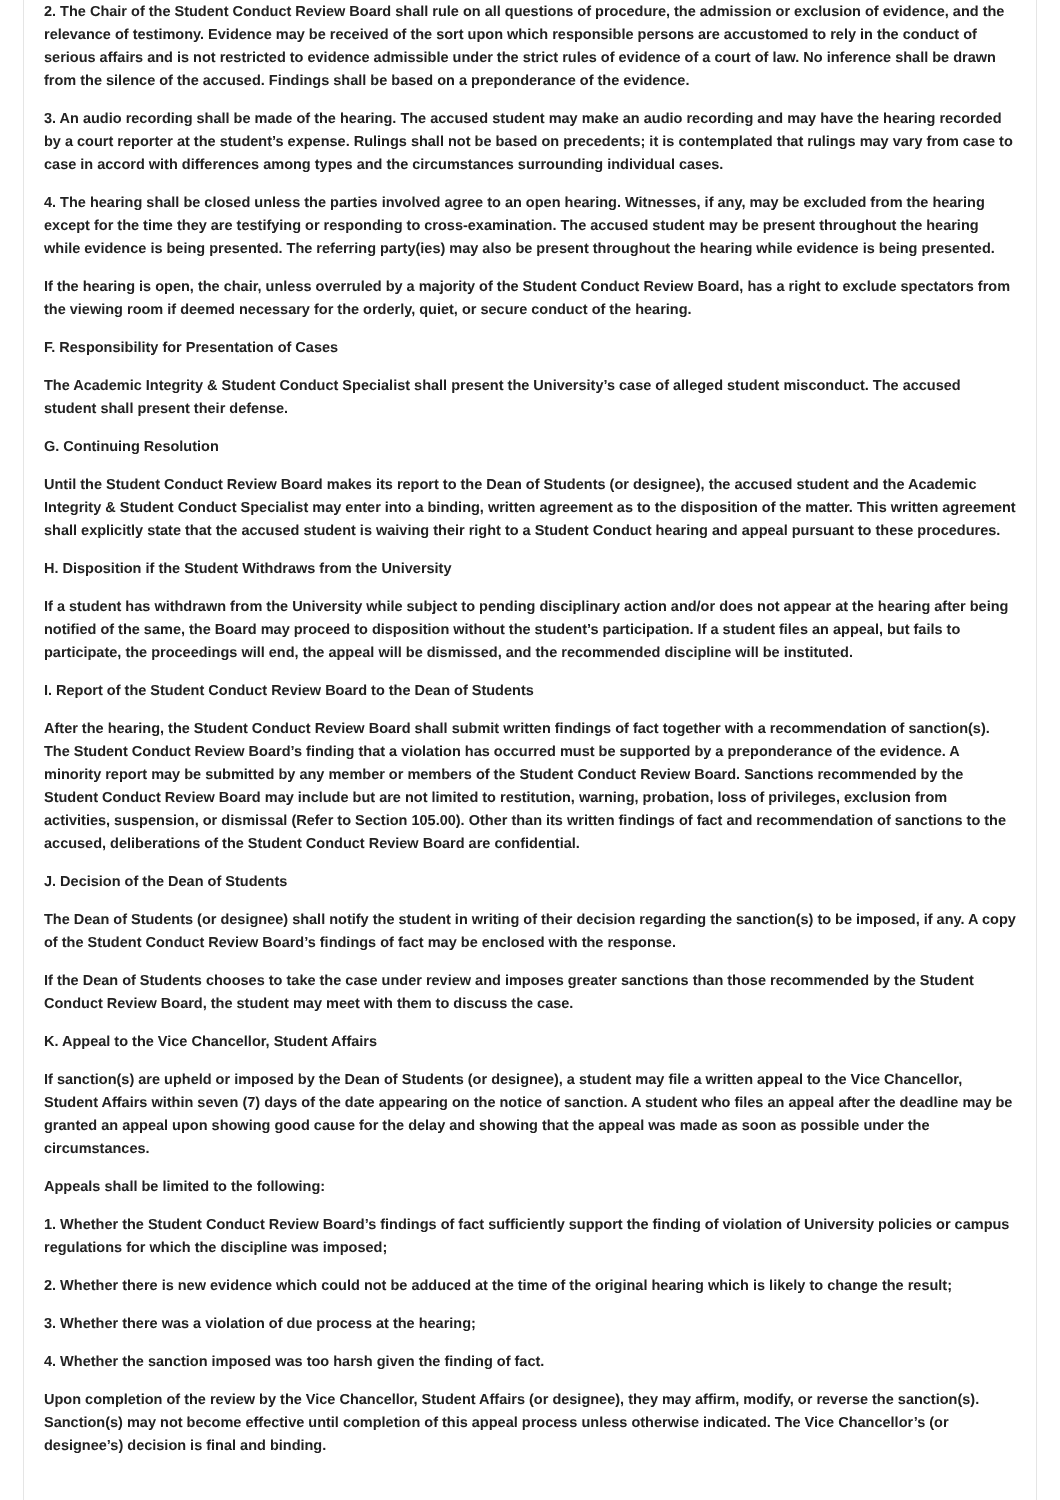2. The Chair of the Student Conduct Review Board shall rule on all questions of procedure, the admission or exclusion of evidence, and the relevance of testimony. Evidence may be received of the sort upon which responsible persons are accustomed to rely in the conduct of serious affairs and is not restricted to evidence admissible under the strict rules of evidence of a court of law. No inference shall be drawn from the silence of the accused. Findings shall be based on a preponderance of the evidence.
3. An audio recording shall be made of the hearing. The accused student may make an audio recording and may have the hearing recorded by a court reporter at the student’s expense. Rulings shall not be based on precedents; it is contemplated that rulings may vary from case to case in accord with differences among types and the circumstances surrounding individual cases.
4. The hearing shall be closed unless the parties involved agree to an open hearing. Witnesses, if any, may be excluded from the hearing except for the time they are testifying or responding to cross-examination. The accused student may be present throughout the hearing while evidence is being presented. The referring party(ies) may also be present throughout the hearing while evidence is being presented.
If the hearing is open, the chair, unless overruled by a majority of the Student Conduct Review Board, has a right to exclude spectators from the viewing room if deemed necessary for the orderly, quiet, or secure conduct of the hearing.
F. Responsibility for Presentation of Cases
The Academic Integrity & Student Conduct Specialist shall present the University’s case of alleged student misconduct. The accused student shall present their defense.
G. Continuing Resolution
Until the Student Conduct Review Board makes its report to the Dean of Students (or designee), the accused student and the Academic Integrity & Student Conduct Specialist may enter into a binding, written agreement as to the disposition of the matter. This written agreement shall explicitly state that the accused student is waiving their right to a Student Conduct hearing and appeal pursuant to these procedures.
H. Disposition if the Student Withdraws from the University
If a student has withdrawn from the University while subject to pending disciplinary action and/or does not appear at the hearing after being notified of the same, the Board may proceed to disposition without the student’s participation. If a student files an appeal, but fails to participate, the proceedings will end, the appeal will be dismissed, and the recommended discipline will be instituted.
I. Report of the Student Conduct Review Board to the Dean of Students
After the hearing, the Student Conduct Review Board shall submit written findings of fact together with a recommendation of sanction(s). The Student Conduct Review Board’s finding that a violation has occurred must be supported by a preponderance of the evidence. A minority report may be submitted by any member or members of the Student Conduct Review Board. Sanctions recommended by the Student Conduct Review Board may include but are not limited to restitution, warning, probation, loss of privileges, exclusion from activities, suspension, or dismissal (Refer to Section 105.00). Other than its written findings of fact and recommendation of sanctions to the accused, deliberations of the Student Conduct Review Board are confidential.
J. Decision of the Dean of Students
The Dean of Students (or designee) shall notify the student in writing of their decision regarding the sanction(s) to be imposed, if any. A copy of the Student Conduct Review Board’s findings of fact may be enclosed with the response.
If the Dean of Students chooses to take the case under review and imposes greater sanctions than those recommended by the Student Conduct Review Board, the student may meet with them to discuss the case.
K. Appeal to the Vice Chancellor, Student Affairs
If sanction(s) are upheld or imposed by the Dean of Students (or designee), a student may file a written appeal to the Vice Chancellor, Student Affairs within seven (7) days of the date appearing on the notice of sanction. A student who files an appeal after the deadline may be granted an appeal upon showing good cause for the delay and showing that the appeal was made as soon as possible under the circumstances.
Appeals shall be limited to the following:
1. Whether the Student Conduct Review Board’s findings of fact sufficiently support the finding of violation of University policies or campus regulations for which the discipline was imposed;
2. Whether there is new evidence which could not be adduced at the time of the original hearing which is likely to change the result;
3. Whether there was a violation of due process at the hearing;
4. Whether the sanction imposed was too harsh given the finding of fact.
Upon completion of the review by the Vice Chancellor, Student Affairs (or designee), they may affirm, modify, or reverse the sanction(s). Sanction(s) may not become effective until completion of this appeal process unless otherwise indicated. The Vice Chancellor’s (or designee’s) decision is final and binding.